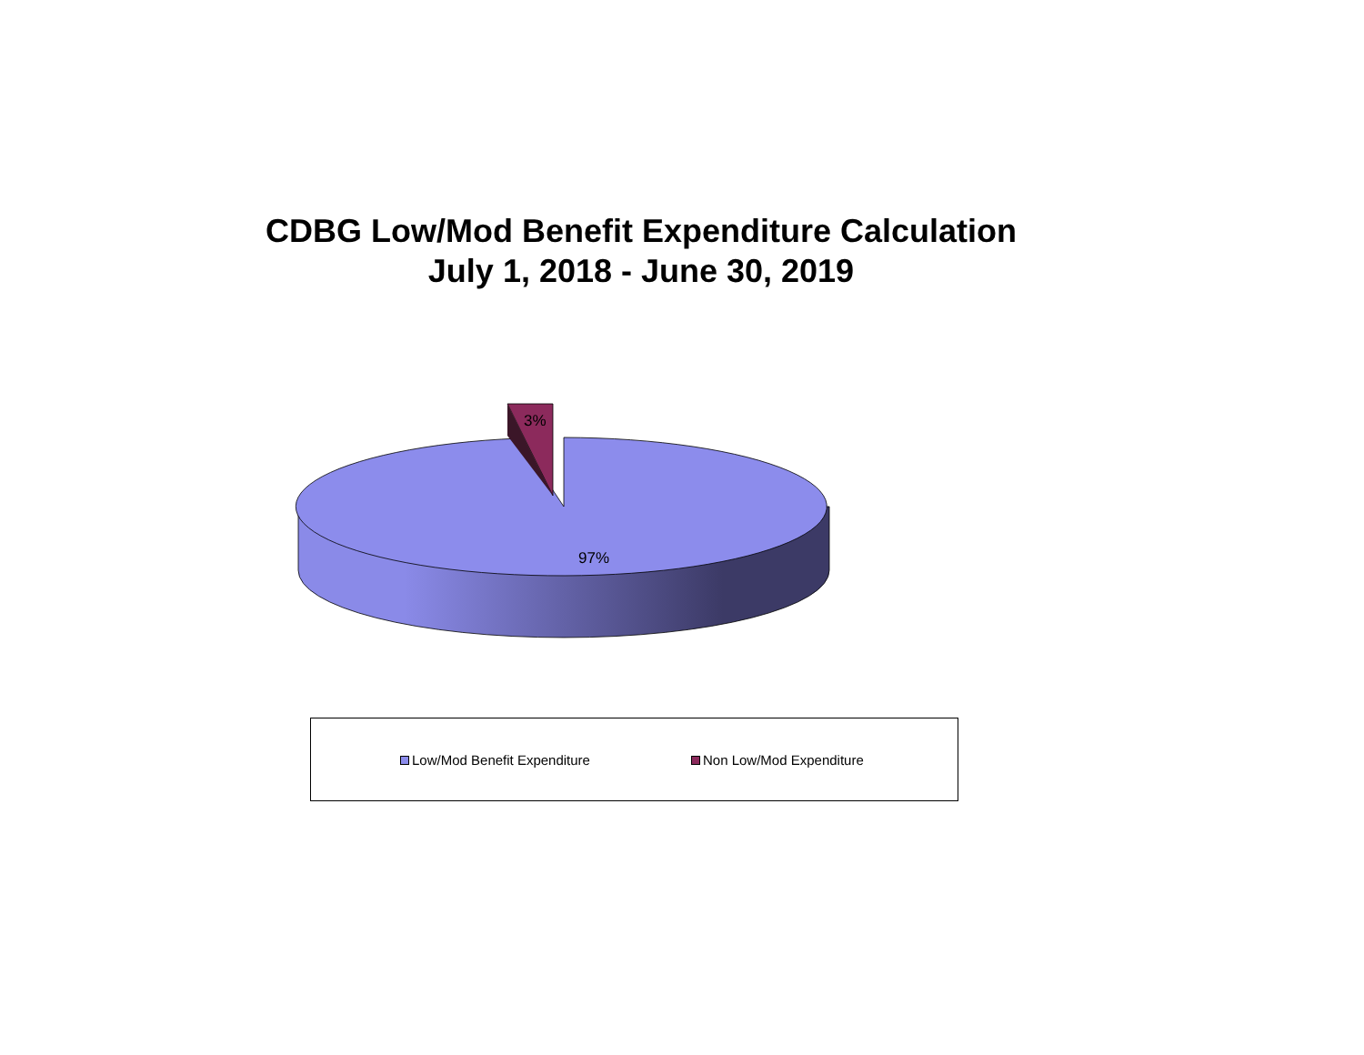CDBG Low/Mod Benefit Expenditure Calculation
July 1, 2018 - June 30, 2019
3%
97%
Low/Mod Benefit Expenditure Non Low/Mod Expenditure